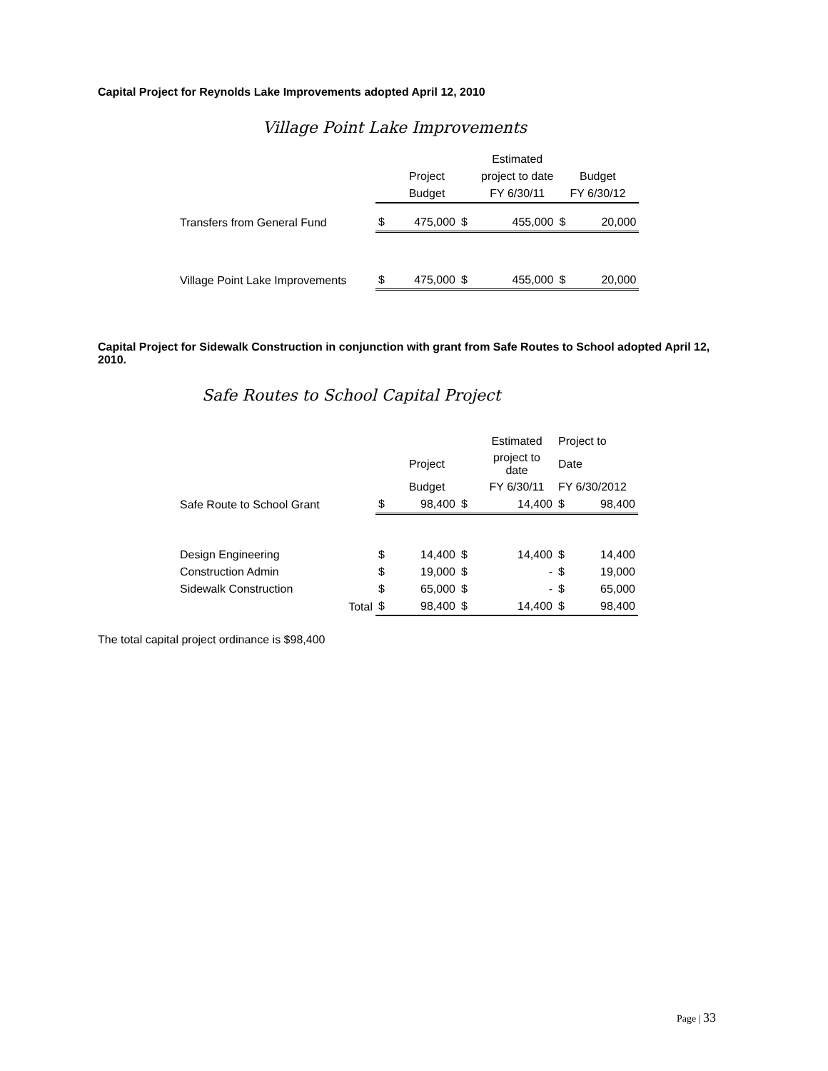Capital Project for Reynolds Lake Improvements adopted April 12, 2010
Village Point Lake Improvements
| | | | | Estimated | | |
| | | Project | | project to date | Budget | |
| | | Budget | | FY 6/30/11 | FY 6/30/12 | |
| Transfers from General Fund | $ | 475,000 | $ | 455,000 | $ | 20,000 |
| Village Point Lake Improvements | $ | 475,000 | $ | 455,000 | $ | 20,000 |
Capital Project for Sidewalk Construction in conjunction with grant from Safe Routes to School adopted April 12, 2010.
Safe Routes to School Capital Project
| | | | | Estimated | Project to | |
| | | Project | | project to date | Date | |
| | | Budget | | FY 6/30/11 | FY 6/30/2012 | |
| Safe Route to School Grant | $ | 98,400 | $ | 14,400 | $ | 98,400 |
| Design Engineering | $ | 14,400 | $ | 14,400 | $ | 14,400 |
| Construction Admin | $ | 19,000 | $ | - | $ | 19,000 |
| Sidewalk Construction | $ | 65,000 | $ | - | $ | 65,000 |
| Total | $ | 98,400 | $ | 14,400 | $ | 98,400 |
The total capital project ordinance is $98,400
Page | 33